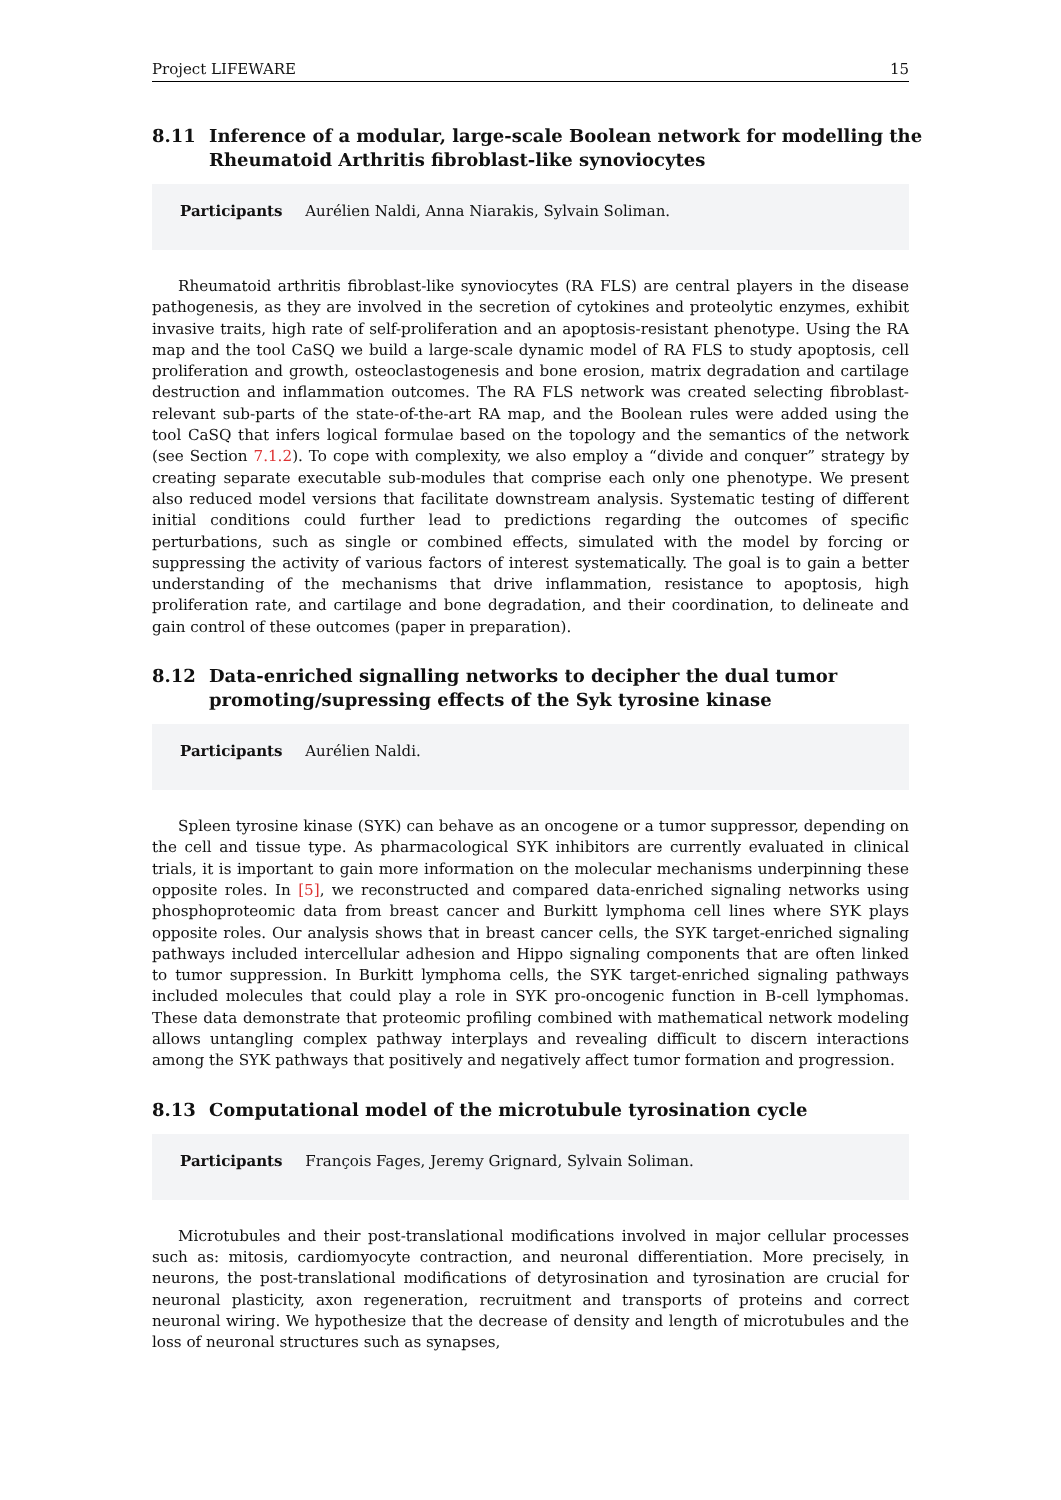Project LIFEWARE 15
8.11 Inference of a modular, large-scale Boolean network for modelling the Rheumatoid Arthritis fibroblast-like synoviocytes
Participants Aurélien Naldi, Anna Niarakis, Sylvain Soliman.
Rheumatoid arthritis fibroblast-like synoviocytes (RA FLS) are central players in the disease pathogenesis, as they are involved in the secretion of cytokines and proteolytic enzymes, exhibit invasive traits, high rate of self-proliferation and an apoptosis-resistant phenotype. Using the RA map and the tool CaSQ we build a large-scale dynamic model of RA FLS to study apoptosis, cell proliferation and growth, osteoclastogenesis and bone erosion, matrix degradation and cartilage destruction and inflammation outcomes. The RA FLS network was created selecting fibroblast-relevant sub-parts of the state-of-the-art RA map, and the Boolean rules were added using the tool CaSQ that infers logical formulae based on the topology and the semantics of the network (see Section 7.1.2). To cope with complexity, we also employ a “divide and conquer” strategy by creating separate executable sub-modules that comprise each only one phenotype. We present also reduced model versions that facilitate downstream analysis. Systematic testing of different initial conditions could further lead to predictions regarding the outcomes of specific perturbations, such as single or combined effects, simulated with the model by forcing or suppressing the activity of various factors of interest systematically. The goal is to gain a better understanding of the mechanisms that drive inflammation, resistance to apoptosis, high proliferation rate, and cartilage and bone degradation, and their coordination, to delineate and gain control of these outcomes (paper in preparation).
8.12 Data-enriched signalling networks to decipher the dual tumor promoting/supressing effects of the Syk tyrosine kinase
Participants Aurélien Naldi.
Spleen tyrosine kinase (SYK) can behave as an oncogene or a tumor suppressor, depending on the cell and tissue type. As pharmacological SYK inhibitors are currently evaluated in clinical trials, it is important to gain more information on the molecular mechanisms underpinning these opposite roles. In [5], we reconstructed and compared data-enriched signaling networks using phosphoproteomic data from breast cancer and Burkitt lymphoma cell lines where SYK plays opposite roles. Our analysis shows that in breast cancer cells, the SYK target-enriched signaling pathways included intercellular adhesion and Hippo signaling components that are often linked to tumor suppression. In Burkitt lymphoma cells, the SYK target-enriched signaling pathways included molecules that could play a role in SYK pro-oncogenic function in B-cell lymphomas. These data demonstrate that proteomic profiling combined with mathematical network modeling allows untangling complex pathway interplays and revealing difficult to discern interactions among the SYK pathways that positively and negatively affect tumor formation and progression.
8.13 Computational model of the microtubule tyrosination cycle
Participants François Fages, Jeremy Grignard, Sylvain Soliman.
Microtubules and their post-translational modifications involved in major cellular processes such as: mitosis, cardiomyocyte contraction, and neuronal differentiation. More precisely, in neurons, the post-translational modifications of detyrosination and tyrosination are crucial for neuronal plasticity, axon regeneration, recruitment and transports of proteins and correct neuronal wiring. We hypothesize that the decrease of density and length of microtubules and the loss of neuronal structures such as synapses,